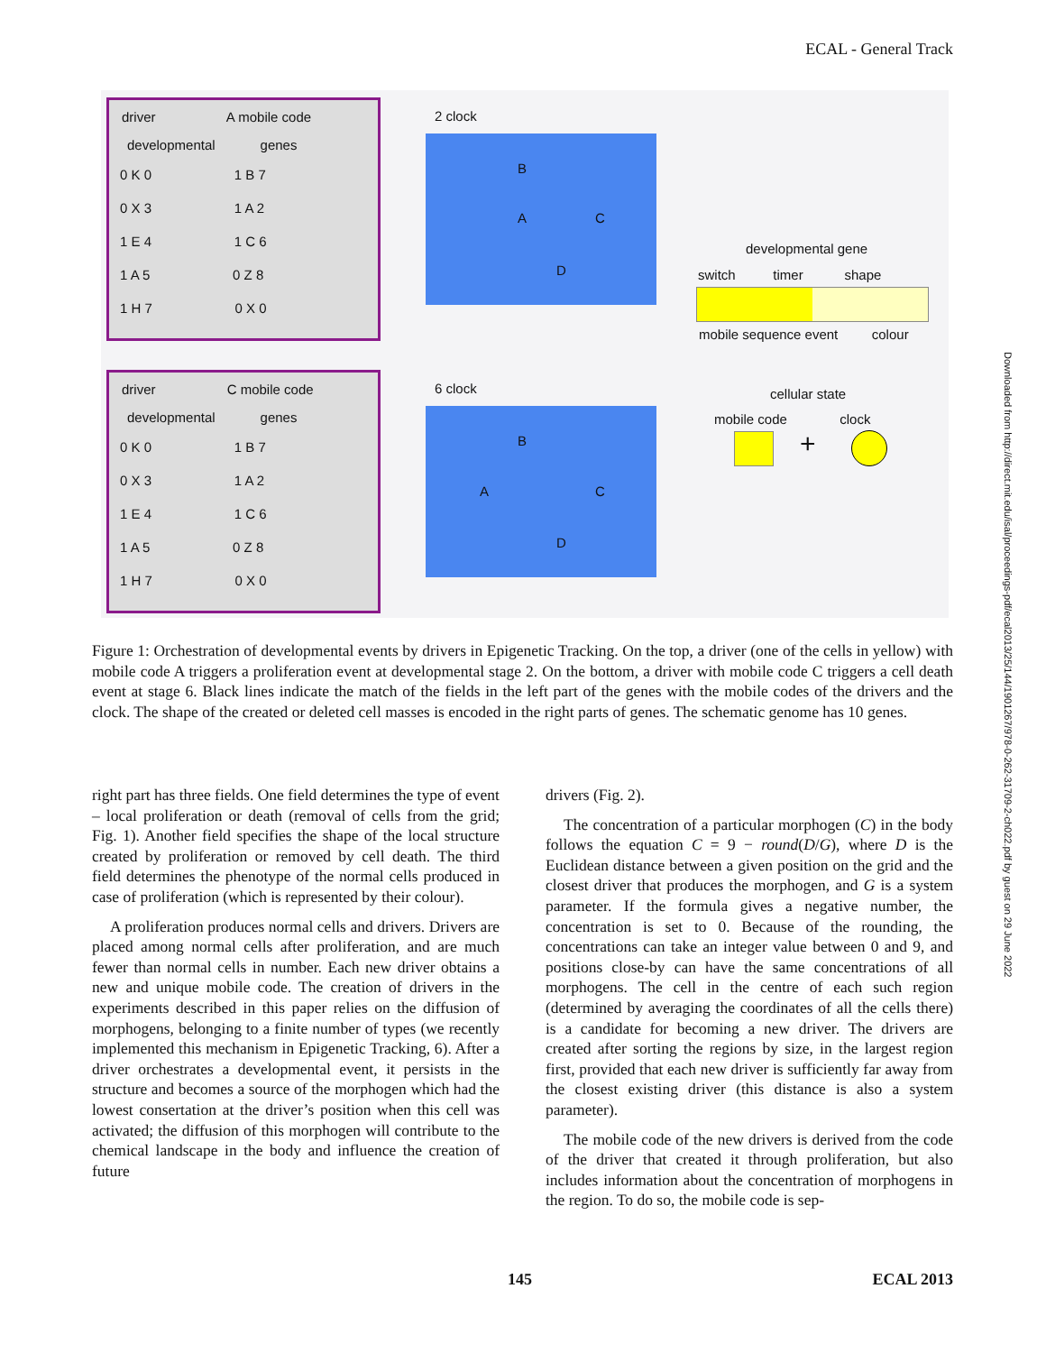ECAL - General Track
driver A mobile code
developmental genes
0 K 0 1 B 7
0 X 3 1 A 2
1 E 4 1 C 6
1 A 5 0 Z 8
1 H 7 0 X 0
2 clock
A
B
C
D
developmental gene
switch timer shape
mobile sequence event colour
driver C mobile code
developmental genes
0 K 0 1 B 7
0 X 3 1 A 2
1 E 4 1 C 6
1 A 5 0 Z 8
1 H 7 0 X 0
6 clock
B
A C
D
cellular state
mobile code clock
+
Figure 1: Orchestration of developmental events by drivers in Epigenetic Tracking. On the top, a driver (one of the cells in yellow) with mobile code A triggers a proliferation event at developmental stage 2. On the bottom, a driver with mobile code C triggers a cell death event at stage 6. Black lines indicate the match of the fields in the left part of the genes with the mobile codes of the drivers and the clock. The shape of the created or deleted cell masses is encoded in the right parts of genes. The schematic genome has 10 genes.
right part has three fields. One field determines the type of event – local proliferation or death (removal of cells from the grid; Fig. 1). Another field specifies the shape of the local structure created by proliferation or removed by cell death. The third field determines the phenotype of the normal cells produced in case of proliferation (which is represented by their colour).
A proliferation produces normal cells and drivers. Drivers are placed among normal cells after proliferation, and are much fewer than normal cells in number. Each new driver obtains a new and unique mobile code. The creation of drivers in the experiments described in this paper relies on the diffusion of morphogens, belonging to a finite number of types (we recently implemented this mechanism in Epigenetic Tracking, 6). After a driver orchestrates a developmental event, it persists in the structure and becomes a source of the morphogen which had the lowest consertation at the driver’s position when this cell was activated; the diffusion of this morphogen will contribute to the chemical landscape in the body and influence the creation of future
drivers (Fig. 2).
The concentration of a particular morphogen (C) in the body follows the equation C = 9 − round(D/G), where D is the Euclidean distance between a given position on the grid and the closest driver that produces the morphogen, and G is a system parameter. If the formula gives a negative number, the concentration is set to 0. Because of the rounding, the concentrations can take an integer value between 0 and 9, and positions close-by can have the same concentrations of all morphogens. The cell in the centre of each such region (determined by averaging the coordinates of all the cells there) is a candidate for becoming a new driver. The drivers are created after sorting the regions by size, in the largest region first, provided that each new driver is sufficiently far away from the closest existing driver (this distance is also a system parameter).
The mobile code of the new drivers is derived from the code of the driver that created it through proliferation, but also includes information about the concentration of morphogens in the region. To do so, the mobile code is sep-
145 ECAL 2013
Downloaded from http://direct.mit.edu/isal/proceedings-pdf/ecal2013/25/144/1901267/978-0-262-31709-2-ch022.pdf by guest on 29 June 2022